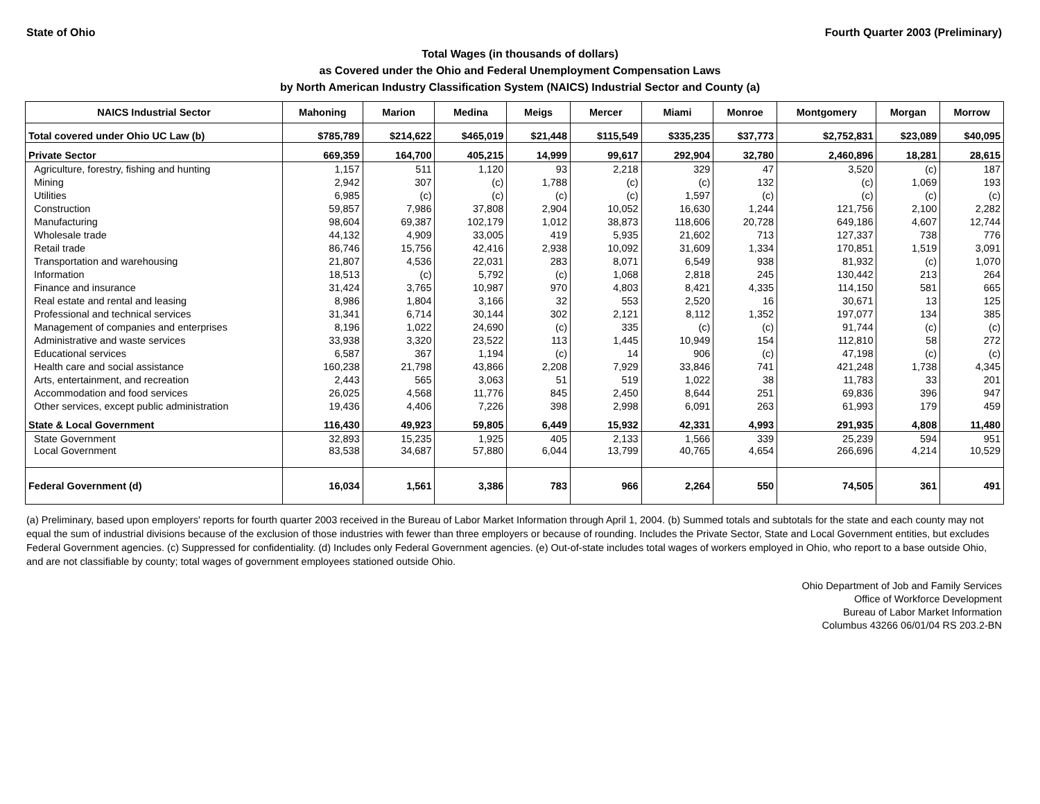State of Ohio Fourth Quarter 2003 (Preliminary)
Total Wages (in thousands of dollars)
as Covered under the Ohio and Federal Unemployment Compensation Laws
by North American Industry Classification System (NAICS) Industrial Sector and County (a)
| NAICS Industrial Sector | Mahoning | Marion | Medina | Meigs | Mercer | Miami | Monroe | Montgomery | Morgan | Morrow |
| --- | --- | --- | --- | --- | --- | --- | --- | --- | --- | --- |
| Total covered under Ohio UC Law (b) | $785,789 | $214,622 | $465,019 | $21,448 | $115,549 | $335,235 | $37,773 | $2,752,831 | $23,089 | $40,095 |
| Private Sector | 669,359 | 164,700 | 405,215 | 14,999 | 99,617 | 292,904 | 32,780 | 2,460,896 | 18,281 | 28,615 |
| Agriculture, forestry, fishing and hunting | 1,157 | 511 | 1,120 | 93 | 2,218 | 329 | 47 | 3,520 | (c) | 187 |
| Mining | 2,942 | 307 | (c) | 1,788 | (c) | (c) | 132 | (c) | 1,069 | 193 |
| Utilities | 6,985 | (c) | (c) | (c) | (c) | 1,597 | (c) | (c) | (c) | (c) |
| Construction | 59,857 | 7,986 | 37,808 | 2,904 | 10,052 | 16,630 | 1,244 | 121,756 | 2,100 | 2,282 |
| Manufacturing | 98,604 | 69,387 | 102,179 | 1,012 | 38,873 | 118,606 | 20,728 | 649,186 | 4,607 | 12,744 |
| Wholesale trade | 44,132 | 4,909 | 33,005 | 419 | 5,935 | 21,602 | 713 | 127,337 | 738 | 776 |
| Retail trade | 86,746 | 15,756 | 42,416 | 2,938 | 10,092 | 31,609 | 1,334 | 170,851 | 1,519 | 3,091 |
| Transportation and warehousing | 21,807 | 4,536 | 22,031 | 283 | 8,071 | 6,549 | 938 | 81,932 | (c) | 1,070 |
| Information | 18,513 | (c) | 5,792 | (c) | 1,068 | 2,818 | 245 | 130,442 | 213 | 264 |
| Finance and insurance | 31,424 | 3,765 | 10,987 | 970 | 4,803 | 8,421 | 4,335 | 114,150 | 581 | 665 |
| Real estate and rental and leasing | 8,986 | 1,804 | 3,166 | 32 | 553 | 2,520 | 16 | 30,671 | 13 | 125 |
| Professional and technical services | 31,341 | 6,714 | 30,144 | 302 | 2,121 | 8,112 | 1,352 | 197,077 | 134 | 385 |
| Management of companies and enterprises | 8,196 | 1,022 | 24,690 | (c) | 335 | (c) | (c) | 91,744 | (c) | (c) |
| Administrative and waste services | 33,938 | 3,320 | 23,522 | 113 | 1,445 | 10,949 | 154 | 112,810 | 58 | 272 |
| Educational services | 6,587 | 367 | 1,194 | (c) | 14 | 906 | (c) | 47,198 | (c) | (c) |
| Health care and social assistance | 160,238 | 21,798 | 43,866 | 2,208 | 7,929 | 33,846 | 741 | 421,248 | 1,738 | 4,345 |
| Arts, entertainment, and recreation | 2,443 | 565 | 3,063 | 51 | 519 | 1,022 | 38 | 11,783 | 33 | 201 |
| Accommodation and food services | 26,025 | 4,568 | 11,776 | 845 | 2,450 | 8,644 | 251 | 69,836 | 396 | 947 |
| Other services, except public administration | 19,436 | 4,406 | 7,226 | 398 | 2,998 | 6,091 | 263 | 61,993 | 179 | 459 |
| State & Local Government | 116,430 | 49,923 | 59,805 | 6,449 | 15,932 | 42,331 | 4,993 | 291,935 | 4,808 | 11,480 |
| State Government | 32,893 | 15,235 | 1,925 | 405 | 2,133 | 1,566 | 339 | 25,239 | 594 | 951 |
| Local Government | 83,538 | 34,687 | 57,880 | 6,044 | 13,799 | 40,765 | 4,654 | 266,696 | 4,214 | 10,529 |
| Federal Government (d) | 16,034 | 1,561 | 3,386 | 783 | 966 | 2,264 | 550 | 74,505 | 361 | 491 |
(a) Preliminary, based upon employers' reports for fourth quarter 2003 received in the Bureau of Labor Market Information through April 1, 2004. (b) Summed totals and subtotals for the state and each county may not equal the sum of industrial divisions because of the exclusion of those industries with fewer than three employers or because of rounding. Includes the Private Sector, State and Local Government entities, but excludes Federal Government agencies. (c) Suppressed for confidentiality. (d) Includes only Federal Government agencies. (e) Out-of-state includes total wages of workers employed in Ohio, who report to a base outside Ohio, and are not classifiable by county; total wages of government employees stationed outside Ohio.
Ohio Department of Job and Family Services
Office of Workforce Development
Bureau of Labor Market Information
Columbus 43266 06/01/04 RS 203.2-BN